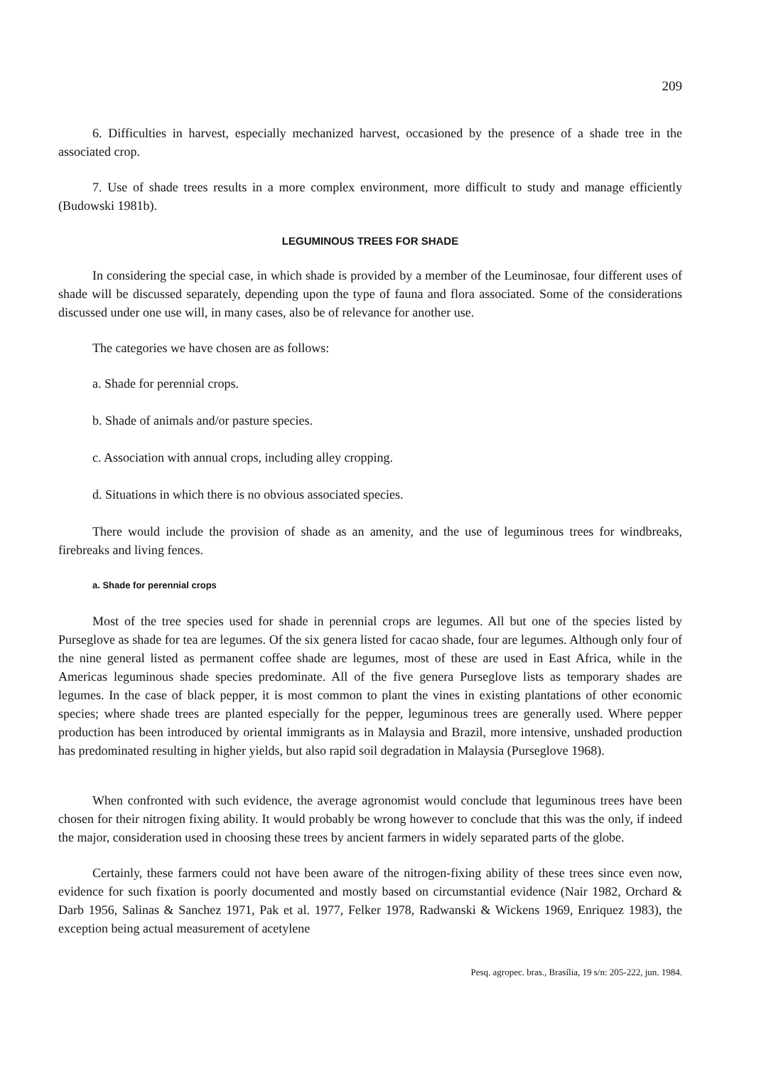209
6. Difficulties in harvest, especially mechanized harvest, occasioned by the presence of a shade tree in the associated crop.
7. Use of shade trees results in a more complex environment, more difficult to study and manage efficiently (Budowski 1981b).
LEGUMINOUS TREES FOR SHADE
In considering the special case, in which shade is provided by a member of the Leuminosae, four different uses of shade will be discussed separately, depending upon the type of fauna and flora associated. Some of the considerations discussed under one use will, in many cases, also be of relevance for another use.
The categories we have chosen are as follows:
a. Shade for perennial crops.
b. Shade of animals and/or pasture species.
c. Association with annual crops, including alley cropping.
d. Situations in which there is no obvious associated species.
There would include the provision of shade as an amenity, and the use of leguminous trees for windbreaks, firebreaks and living fences.
a. Shade for perennial crops
Most of the tree species used for shade in perennial crops are legumes. All but one of the species listed by Purseglove as shade for tea are legumes. Of the six genera listed for cacao shade, four are legumes. Although only four of the nine general listed as permanent coffee shade are legumes, most of these are used in East Africa, while in the Americas leguminous shade species predominate. All of the five genera Purseglove lists as temporary shades are legumes. In the case of black pepper, it is most common to plant the vines in existing plantations of other economic species; where shade trees are planted especially for the pepper, leguminous trees are generally used. Where pepper production has been introduced by oriental immigrants as in Malaysia and Brazil, more intensive, unshaded production has predominated resulting in higher yields, but also rapid soil degradation in Malaysia (Purseglove 1968).
When confronted with such evidence, the average agronomist would conclude that leguminous trees have been chosen for their nitrogen fixing ability. It would probably be wrong however to conclude that this was the only, if indeed the major, consideration used in choosing these trees by ancient farmers in widely separated parts of the globe.
Certainly, these farmers could not have been aware of the nitrogen-fixing ability of these trees since even now, evidence for such fixation is poorly documented and mostly based on circumstantial evidence (Nair 1982, Orchard & Darb 1956, Salinas & Sanchez 1971, Pak et al. 1977, Felker 1978, Radwanski & Wickens 1969, Enriquez 1983), the exception being actual measurement of acetylene
Pesq. agropec. bras., Brasília, 19 s/n: 205-222, jun. 1984.